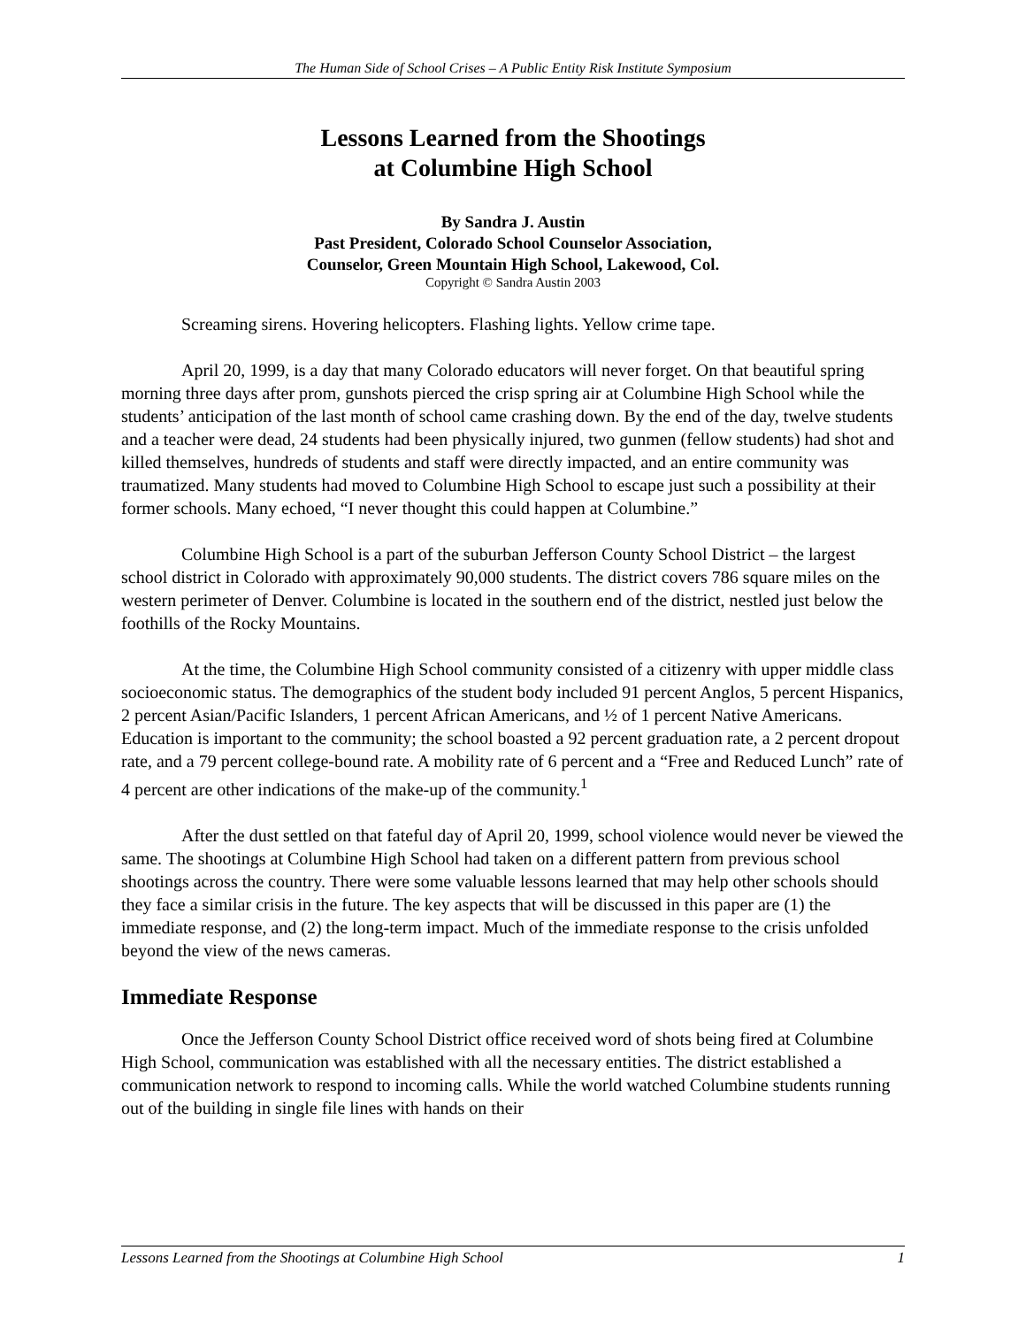The Human Side of School Crises – A Public Entity Risk Institute Symposium
Lessons Learned from the Shootings
at Columbine High School
By Sandra J. Austin
Past President, Colorado School Counselor Association,
Counselor, Green Mountain High School, Lakewood, Col.
Copyright © Sandra Austin 2003
Screaming sirens. Hovering helicopters. Flashing lights. Yellow crime tape.
April 20, 1999, is a day that many Colorado educators will never forget. On that beautiful spring morning three days after prom, gunshots pierced the crisp spring air at Columbine High School while the students’ anticipation of the last month of school came crashing down. By the end of the day, twelve students and a teacher were dead, 24 students had been physically injured, two gunmen (fellow students) had shot and killed themselves, hundreds of students and staff were directly impacted, and an entire community was traumatized. Many students had moved to Columbine High School to escape just such a possibility at their former schools. Many echoed, “I never thought this could happen at Columbine.”
Columbine High School is a part of the suburban Jefferson County School District – the largest school district in Colorado with approximately 90,000 students. The district covers 786 square miles on the western perimeter of Denver. Columbine is located in the southern end of the district, nestled just below the foothills of the Rocky Mountains.
At the time, the Columbine High School community consisted of a citizenry with upper middle class socioeconomic status. The demographics of the student body included 91 percent Anglos, 5 percent Hispanics, 2 percent Asian/Pacific Islanders, 1 percent African Americans, and ½ of 1 percent Native Americans. Education is important to the community; the school boasted a 92 percent graduation rate, a 2 percent dropout rate, and a 79 percent college-bound rate. A mobility rate of 6 percent and a “Free and Reduced Lunch” rate of 4 percent are other indications of the make-up of the community.<sup>1</sup>
After the dust settled on that fateful day of April 20, 1999, school violence would never be viewed the same. The shootings at Columbine High School had taken on a different pattern from previous school shootings across the country. There were some valuable lessons learned that may help other schools should they face a similar crisis in the future. The key aspects that will be discussed in this paper are (1) the immediate response, and (2) the long-term impact. Much of the immediate response to the crisis unfolded beyond the view of the news cameras.
Immediate Response
Once the Jefferson County School District office received word of shots being fired at Columbine High School, communication was established with all the necessary entities. The district established a communication network to respond to incoming calls. While the world watched Columbine students running out of the building in single file lines with hands on their
Lessons Learned from the Shootings at Columbine High School 1